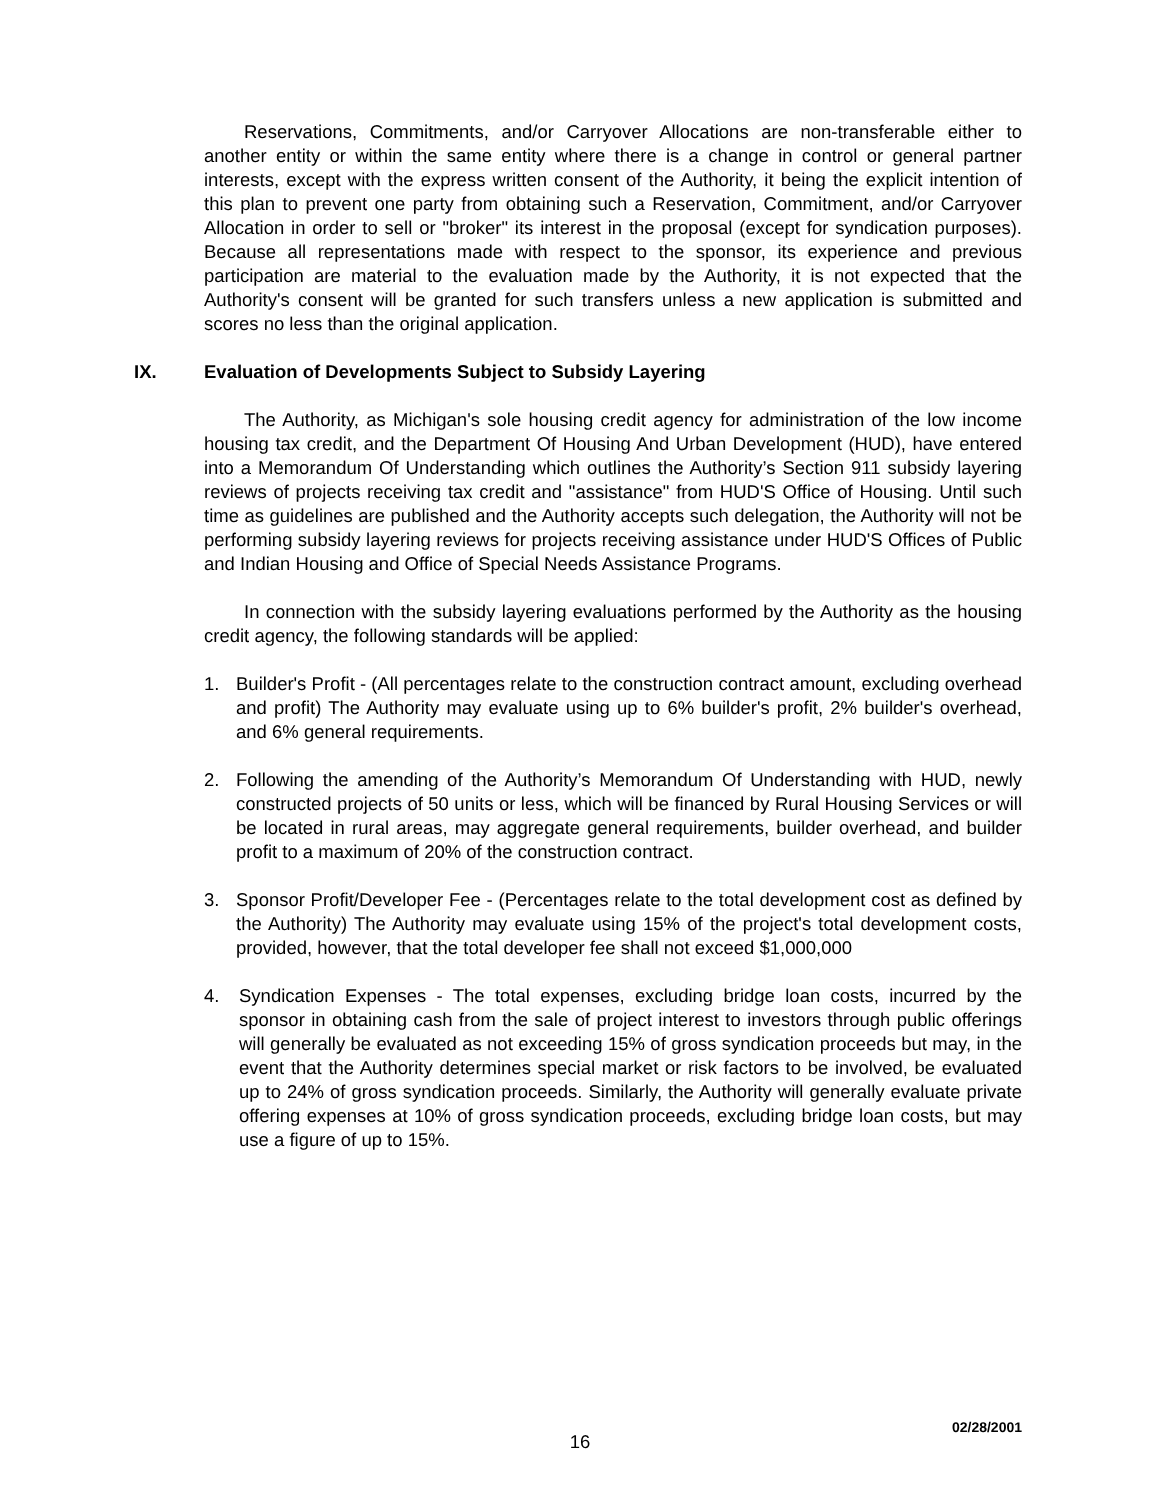Reservations, Commitments, and/or Carryover Allocations are non-transferable either to another entity or within the same entity where there is a change in control or general partner interests, except with the express written consent of the Authority, it being the explicit intention of this plan to prevent one party from obtaining such a Reservation, Commitment, and/or Carryover Allocation in order to sell or "broker" its interest in the proposal (except for syndication purposes). Because all representations made with respect to the sponsor, its experience and previous participation are material to the evaluation made by the Authority, it is not expected that the Authority's consent will be granted for such transfers unless a new application is submitted and scores no less than the original application.
IX. Evaluation of Developments Subject to Subsidy Layering
The Authority, as Michigan's sole housing credit agency for administration of the low income housing tax credit, and the Department Of Housing And Urban Development (HUD), have entered into a Memorandum Of Understanding which outlines the Authority’s Section 911 subsidy layering reviews of projects receiving tax credit and "assistance" from HUD'S Office of Housing. Until such time as guidelines are published and the Authority accepts such delegation, the Authority will not be performing subsidy layering reviews for projects receiving assistance under HUD'S Offices of Public and Indian Housing and Office of Special Needs Assistance Programs.
In connection with the subsidy layering evaluations performed by the Authority as the housing credit agency, the following standards will be applied:
1. Builder's Profit - (All percentages relate to the construction contract amount, excluding overhead and profit) The Authority may evaluate using up to 6% builder's profit, 2% builder's overhead, and 6% general requirements.
2. Following the amending of the Authority’s Memorandum Of Understanding with HUD, newly constructed projects of 50 units or less, which will be financed by Rural Housing Services or will be located in rural areas, may aggregate general requirements, builder overhead, and builder profit to a maximum of 20% of the construction contract.
3. Sponsor Profit/Developer Fee - (Percentages relate to the total development cost as defined by the Authority) The Authority may evaluate using 15% of the project's total development costs, provided, however, that the total developer fee shall not exceed $1,000,000
4. Syndication Expenses - The total expenses, excluding bridge loan costs, incurred by the sponsor in obtaining cash from the sale of project interest to investors through public offerings will generally be evaluated as not exceeding 15% of gross syndication proceeds but may, in the event that the Authority determines special market or risk factors to be involved, be evaluated up to 24% of gross syndication proceeds. Similarly, the Authority will generally evaluate private offering expenses at 10% of gross syndication proceeds, excluding bridge loan costs, but may use a figure of up to 15%.
02/28/2001
16